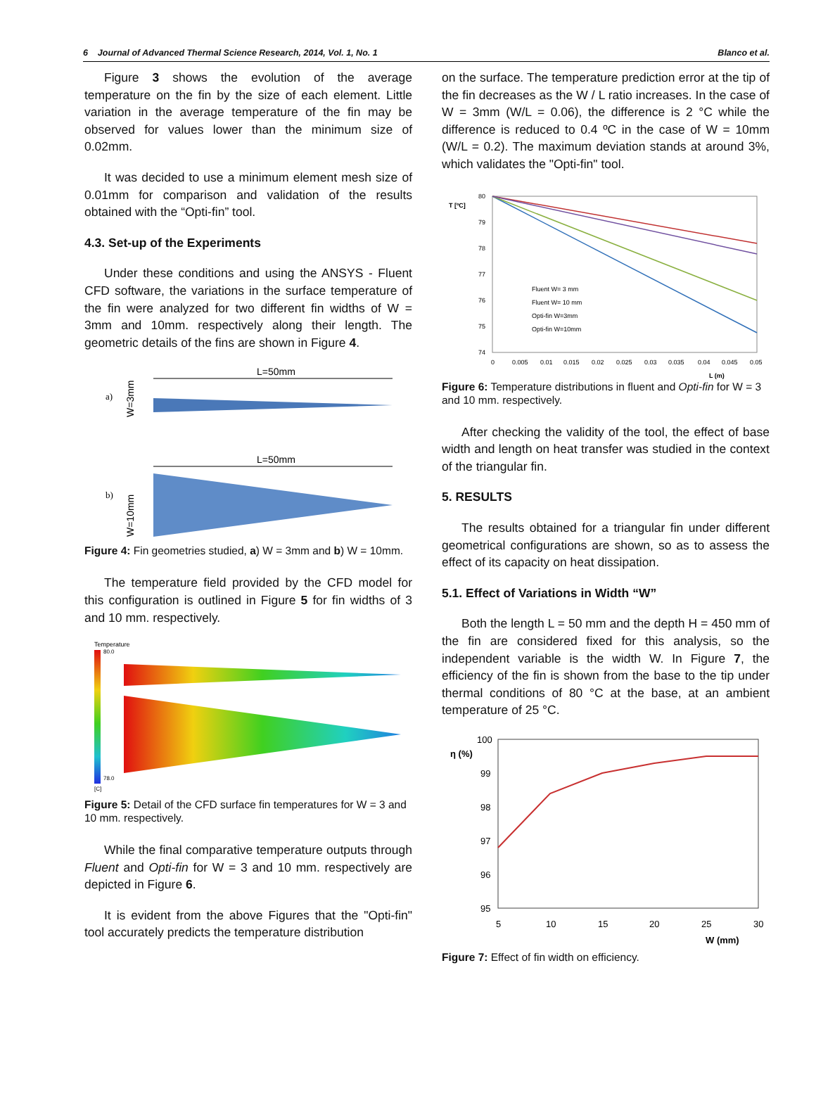6 Journal of Advanced Thermal Science Research, 2014, Vol. 1, No. 1 Blanco et al.
Figure 3 shows the evolution of the average temperature on the fin by the size of each element. Little variation in the average temperature of the fin may be observed for values lower than the minimum size of 0.02mm.
It was decided to use a minimum element mesh size of 0.01mm for comparison and validation of the results obtained with the “Opti-fin” tool.
4.3. Set-up of the Experiments
Under these conditions and using the ANSYS - Fluent CFD software, the variations in the surface temperature of the fin were analyzed for two different fin widths of W = 3mm and 10mm. respectively along their length. The geometric details of the fins are shown in Figure 4.
a)
L=50mm
W=3mm
b)
L=50mm
W=10mm
Figure 4: Fin geometries studied, a) W = 3mm and b) W = 10mm.
The temperature field provided by the CFD model for this configuration is outlined in Figure 5 for fin widths of 3 and 10 mm. respectively.
Temperature
80.0
78.0
[C]
Figure 5: Detail of the CFD surface fin temperatures for W = 3 and 10 mm. respectively.
While the final comparative temperature outputs through Fluent and Opti-fin for W = 3 and 10 mm. respectively are depicted in Figure 6.
It is evident from the above Figures that the "Opti-fin" tool accurately predicts the temperature distribution
on the surface. The temperature prediction error at the tip of the fin decreases as the W / L ratio increases. In the case of W = 3mm (W/L = 0.06), the difference is 2 °C while the difference is reduced to 0.4 ºC in the case of W = 10mm (W/L = 0.2). The maximum deviation stands at around 3%, which validates the "Opti-fin" tool.
T [ºC]
80
79
78
77
76
75
74
0
0.005
0.01
0.015
0.02
0.025
0.03
0.035
0.04
0.045
0.05
L (m)
Fluent W= 3 mm
Fluent W= 10 mm
Opti-fin W=3mm
Opti-fin W=10mm
Figure 6: Temperature distributions in fluent and Opti-fin for W = 3 and 10 mm. respectively.
After checking the validity of the tool, the effect of base width and length on heat transfer was studied in the context of the triangular fin.
5. RESULTS
The results obtained for a triangular fin under different geometrical configurations are shown, so as to assess the effect of its capacity on heat dissipation.
5.1. Effect of Variations in Width “W”
Both the length L = 50 mm and the depth H = 450 mm of the fin are considered fixed for this analysis, so the independent variable is the width W. In Figure 7, the efficiency of the fin is shown from the base to the tip under thermal conditions of 80 °C at the base, at an ambient temperature of 25 °C.
η (%)
100
99
98
97
96
95
5
10
15
20
25
30
W (mm)
Figure 7: Effect of fin width on efficiency.